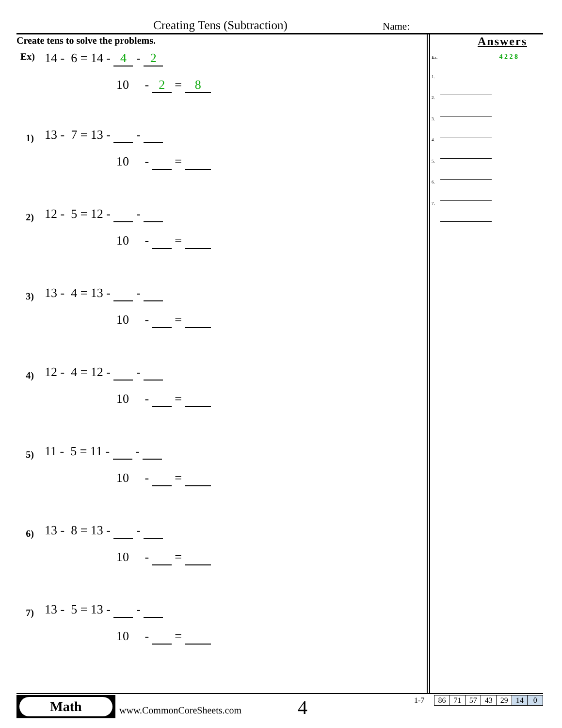Creating Tens (Subtraction) Name:
Create tens to solve the problems.
Ex)
14 - 6 = 14 - 4 - 2
10 - 2 = 8
1)
13 - 7 = 13 - -
10 - =
2)
12 - 5 = 12 - -
10 - =
3)
13 - 4 = 13 - -
10 - =
4)
12 - 4 = 12 - -
10 - =
5)
11 - 5 = 11 - -
10 - =
6)
13 - 8 = 13 - -
10 - =
7)
13 - 5 = 13 - -
10 - =
Answers
Ex. 4 2 2 8
1.
2.
3.
4.
5.
6.
7.
Math
www.CommonCoreSheets.com 4 1-7
| 86 | 71 | 57 | 43 | 29 | 14 | 0 |